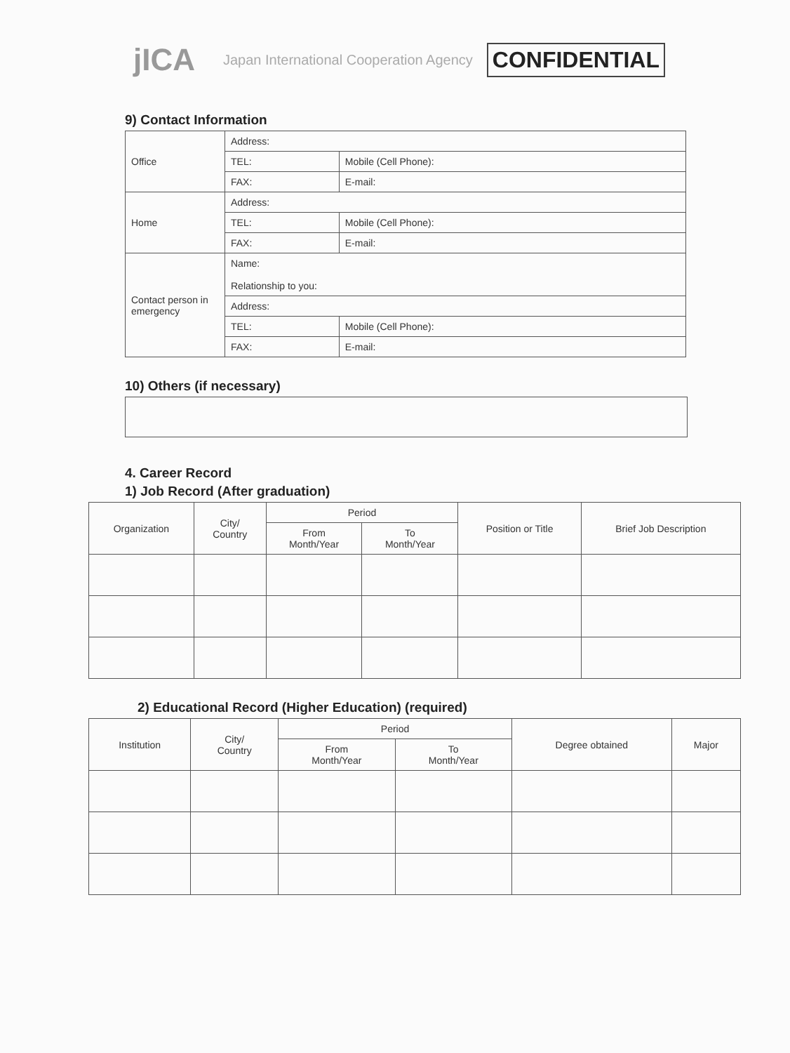jICA Japan International Cooperation Agency CONFIDENTIAL
9) Contact Information
| Office | Address: | |
| | TEL: | Mobile (Cell Phone): |
| | FAX: | E-mail: |
| Home | Address: | |
| | TEL: | Mobile (Cell Phone): |
| | FAX: | E-mail: |
| Contact person in emergency | Name: Relationship to you: | |
| | Address: | |
| | TEL: | Mobile (Cell Phone): |
| | FAX: | E-mail: |
10) Others (if necessary)
4. Career Record
1) Job Record (After graduation)
| Organization | City/ Country | Period | | Position or Title | Brief Job Description |
| --- | --- | --- | --- | --- | --- |
| | | From Month/Year | To Month/Year | | |
2) Educational Record (Higher Education) (required)
| Institution | City/ Country | Period | | Degree obtained | Major |
| --- | --- | --- | --- | --- | --- |
| | | From Month/Year | To Month/Year | | |